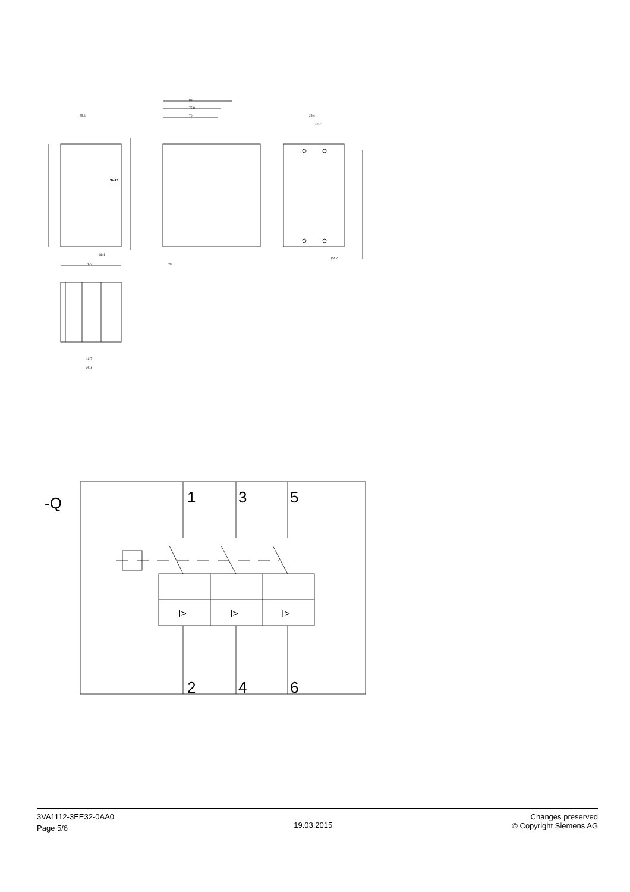25.4
88
75.8
70
25.4
12.7
38.1
76.2
20
Ø4.2
12.7
25.4
3VA1
-Q
1
3
5
2
4
6
I>
I>
I>
3VA1112-3EE32-0AA0
Page 5/6
19.03.2015
Changes preserved
© Copyright Siemens AG